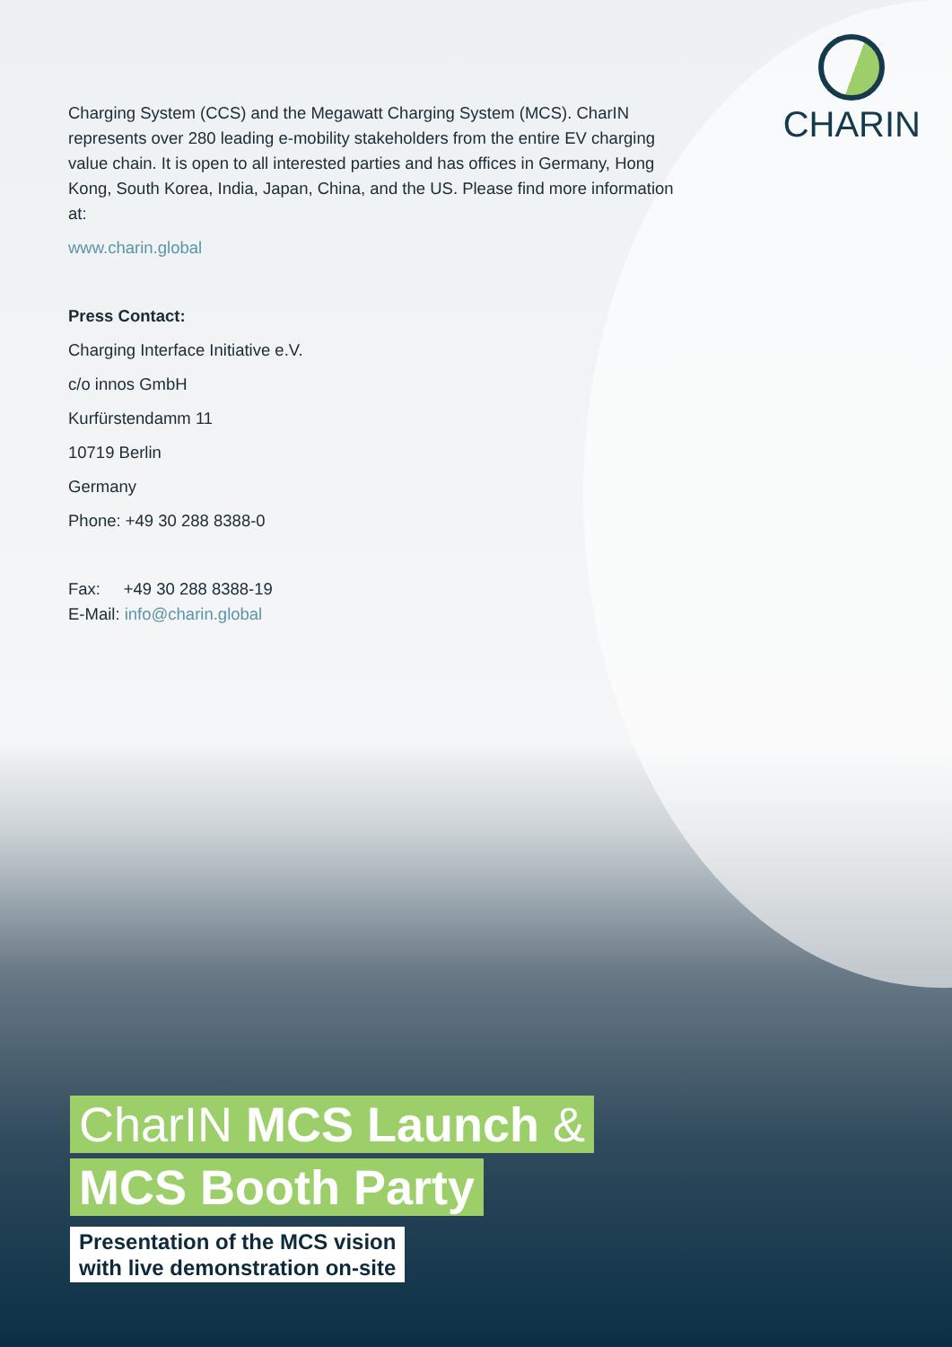CHARIN
Charging System (CCS) and the Megawatt Charging System (MCS). CharIN represents over 280 leading e-mobility stakeholders from the entire EV charging value chain. It is open to all interested parties and has offices in Germany, Hong Kong, South Korea, India, Japan, China, and the US. Please find more information at:
www.charin.global
Press Contact:
Charging Interface Initiative e.V.
c/o innos GmbH
Kurfürstendamm 11
10719 Berlin
Germany
Phone: +49 30 288 8388-0
Fax: +49 30 288 8388-19
E-Mail: info@charin.global
CharIN MCS Launch &
MCS Booth Party
Presentation of the MCS vision
with live demonstration on-site